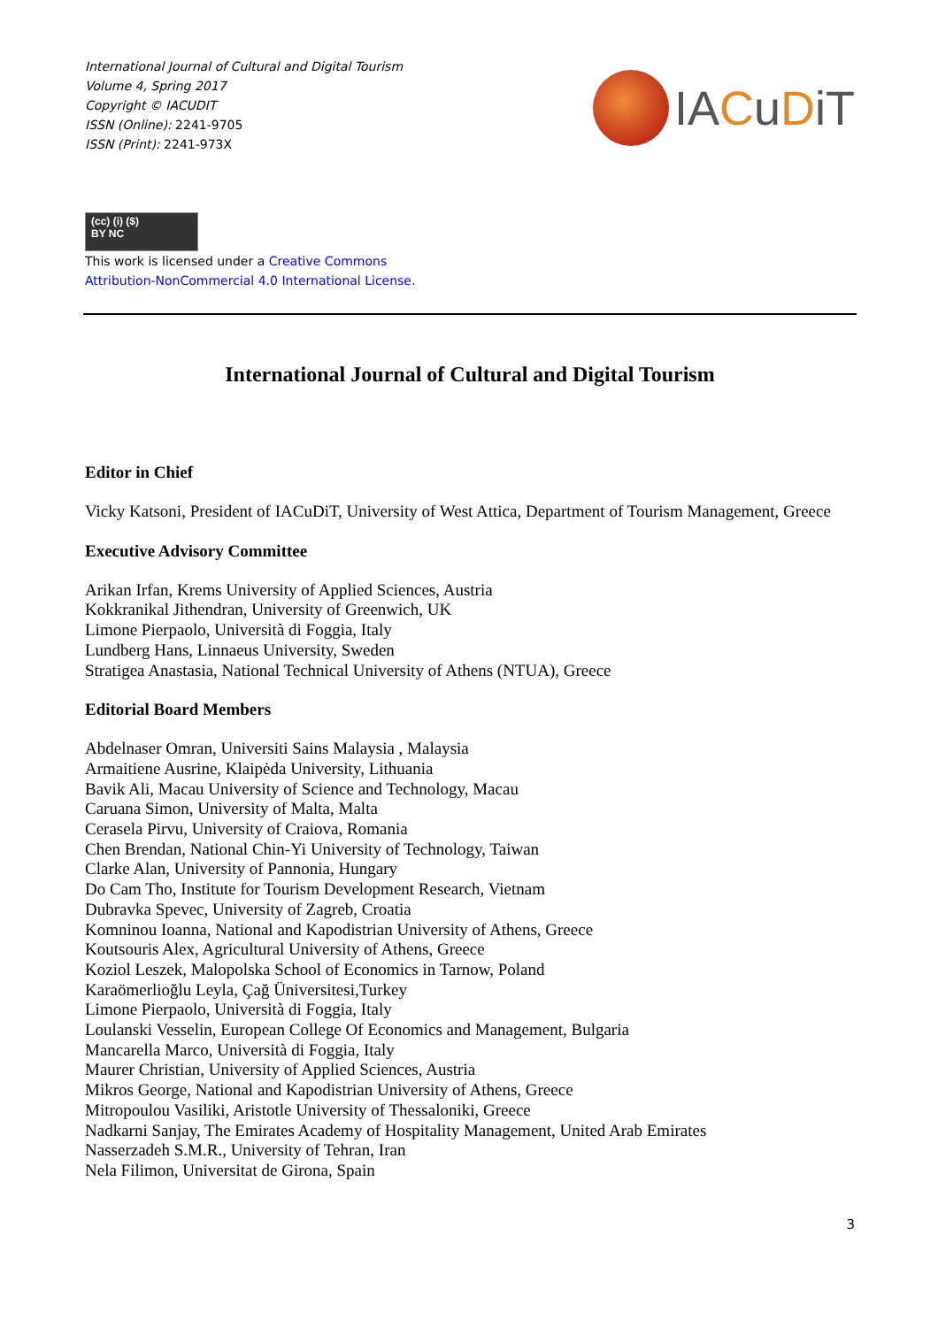International Journal of Cultural and Digital Tourism
Volume 4, Spring 2017
Copyright © IACUDIT
ISSN (Online): 2241-9705
ISSN (Print): 2241-973X
IACuDiT
(cc) (i) ($)
BY NC
This work is licensed under a Creative Commons
Attribution-NonCommercial 4.0 International License.
International Journal of Cultural and Digital Tourism
Editor in Chief
Vicky Katsoni, President of IACuDiT, University of West Attica, Department of Tourism Management, Greece
Executive Advisory Committee
Arikan Irfan, Krems University of Applied Sciences, Austria
Kokkranikal Jithendran, University of Greenwich, UK
Limone Pierpaolo, Università di Foggia, Italy
Lundberg Hans, Linnaeus University, Sweden
Stratigea Anastasia, National Technical University of Athens (NTUA), Greece
Editorial Board Members
Abdelnaser Omran, Universiti Sains Malaysia , Malaysia
Armaitiene Ausrine, Klaipėda University, Lithuania
Bavik Ali, Macau University of Science and Technology, Macau
Caruana Simon, University of Malta, Malta
Cerasela Pirvu, University of Craiova, Romania
Chen Brendan, National Chin-Yi University of Technology, Taiwan
Clarke Alan, University of Pannonia, Hungary
Do Cam Tho, Institute for Tourism Development Research, Vietnam
Dubravka Spevec, University of Zagreb, Croatia
Komninou Ioanna, National and Kapodistrian University of Athens, Greece
Koutsouris Alex, Agricultural University of Athens, Greece
Koziol Leszek, Malopolska School of Economics in Tarnow, Poland
Karaömerlioğlu Leyla, Çağ Üniversitesi,Turkey
Limone Pierpaolo, Università di Foggia, Italy
Loulanski Vesselin, European College Of Economics and Management, Bulgaria
Mancarella Marco, Università di Foggia, Italy
Maurer Christian, University of Applied Sciences, Austria
Mikros George, National and Kapodistrian University of Athens, Greece
Mitropoulou Vasiliki, Aristotle University of Thessaloniki, Greece
Nadkarni Sanjay, The Emirates Academy of Hospitality Management, United Arab Emirates
Nasserzadeh S.M.R., University of Tehran, Iran
Nela Filimon, Universitat de Girona, Spain
3